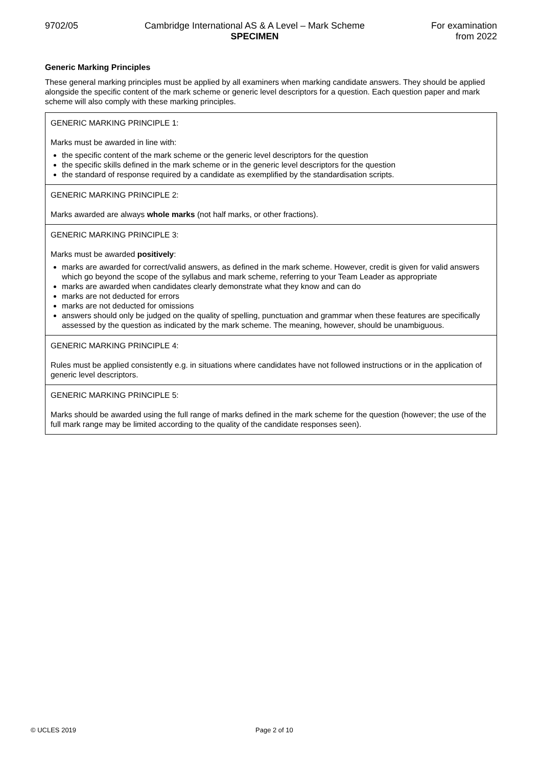9702/05 Cambridge International AS & A Level – Mark Scheme
SPECIMEN
For examination
from 2022
Generic Marking Principles
These general marking principles must be applied by all examiners when marking candidate answers. They should be applied alongside the specific content of the mark scheme or generic level descriptors for a question. Each question paper and mark scheme will also comply with these marking principles.
| GENERIC MARKING PRINCIPLE 1: Marks must be awarded in line with: the specific content of the mark scheme or the generic level descriptors for the question the specific skills defined in the mark scheme or in the generic level descriptors for the question the standard of response required by a candidate as exemplified by the standardisation scripts. |
| GENERIC MARKING PRINCIPLE 2: Marks awarded are always whole marks (not half marks, or other fractions). |
| GENERIC MARKING PRINCIPLE 3: Marks must be awarded positively : marks are awarded for correct/valid answers, as defined in the mark scheme. However, credit is given for valid answers which go beyond the scope of the syllabus and mark scheme, referring to your Team Leader as appropriate marks are awarded when candidates clearly demonstrate what they know and can do marks are not deducted for errors marks are not deducted for omissions answers should only be judged on the quality of spelling, punctuation and grammar when these features are specifically assessed by the question as indicated by the mark scheme. The meaning, however, should be unambiguous. |
| GENERIC MARKING PRINCIPLE 4: Rules must be applied consistently e.g. in situations where candidates have not followed instructions or in the application of generic level descriptors. |
| GENERIC MARKING PRINCIPLE 5: Marks should be awarded using the full range of marks defined in the mark scheme for the question (however; the use of the full mark range may be limited according to the quality of the candidate responses seen). |
© UCLES 2019 Page 2 of 10